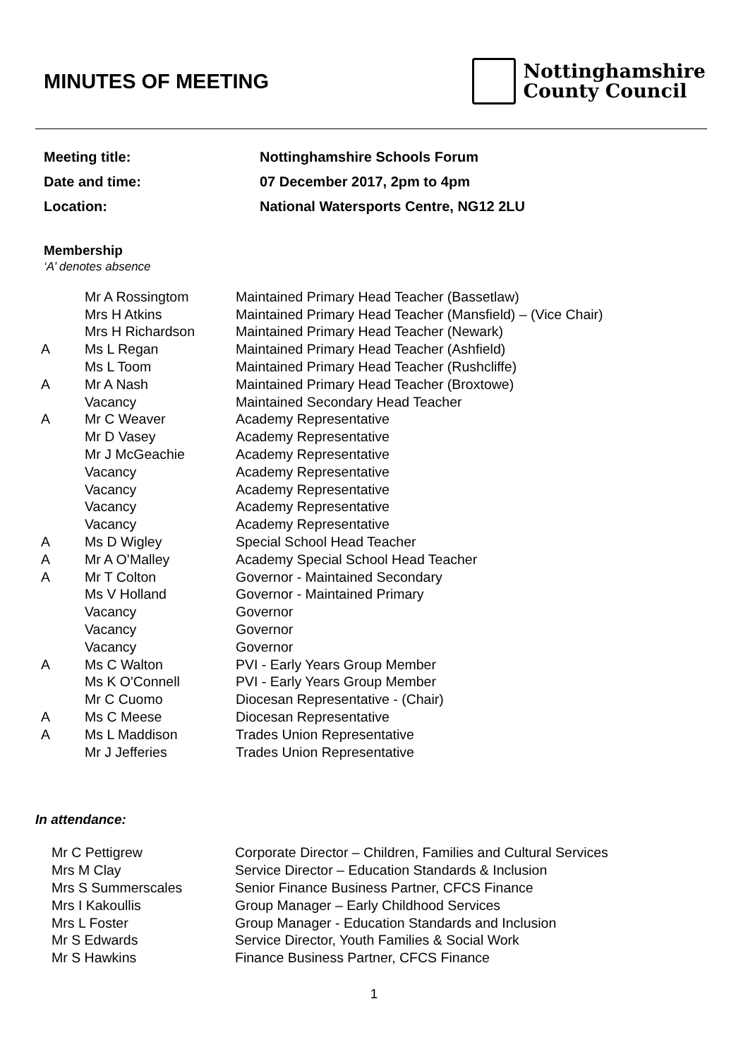MINUTES OF MEETING
Nottinghamshire
County Council
Meeting title: Nottinghamshire Schools Forum
Date and time: 07 December 2017, 2pm to 4pm
Location: National Watersports Centre, NG12 2LU
Membership
‘A’ denotes absence
| | Mr A Rossingtom | Maintained Primary Head Teacher (Bassetlaw) |
| | Mrs H Atkins | Maintained Primary Head Teacher (Mansfield) – (Vice Chair) |
| | Mrs H Richardson | Maintained Primary Head Teacher (Newark) |
| A | Ms L Regan | Maintained Primary Head Teacher (Ashfield) |
| | Ms L Toom | Maintained Primary Head Teacher (Rushcliffe) |
| A | Mr A Nash | Maintained Primary Head Teacher (Broxtowe) |
| | Vacancy | Maintained Secondary Head Teacher |
| A | Mr C Weaver | Academy Representative |
| | Mr D Vasey | Academy Representative |
| | Mr J McGeachie | Academy Representative |
| | Vacancy | Academy Representative |
| | Vacancy | Academy Representative |
| | Vacancy | Academy Representative |
| | Vacancy | Academy Representative |
| A | Ms D Wigley | Special School Head Teacher |
| A | Mr A O’Malley | Academy Special School Head Teacher |
| A | Mr T Colton | Governor - Maintained Secondary |
| | Ms V Holland | Governor - Maintained Primary |
| | Vacancy | Governor |
| | Vacancy | Governor |
| | Vacancy | Governor |
| A | Ms C Walton | PVI - Early Years Group Member |
| | Ms K O'Connell | PVI - Early Years Group Member |
| | Mr C Cuomo | Diocesan Representative - (Chair) |
| A | Ms C Meese | Diocesan Representative |
| A | Ms L Maddison | Trades Union Representative |
| | Mr J Jefferies | Trades Union Representative |
In attendance:
| Mr C Pettigrew | Corporate Director – Children, Families and Cultural Services |
| Mrs M Clay | Service Director – Education Standards & Inclusion |
| Mrs S Summerscales | Senior Finance Business Partner, CFCS Finance |
| Mrs I Kakoullis | Group Manager – Early Childhood Services |
| Mrs L Foster | Group Manager - Education Standards and Inclusion |
| Mr S Edwards | Service Director, Youth Families & Social Work |
| Mr S Hawkins | Finance Business Partner, CFCS Finance |
1